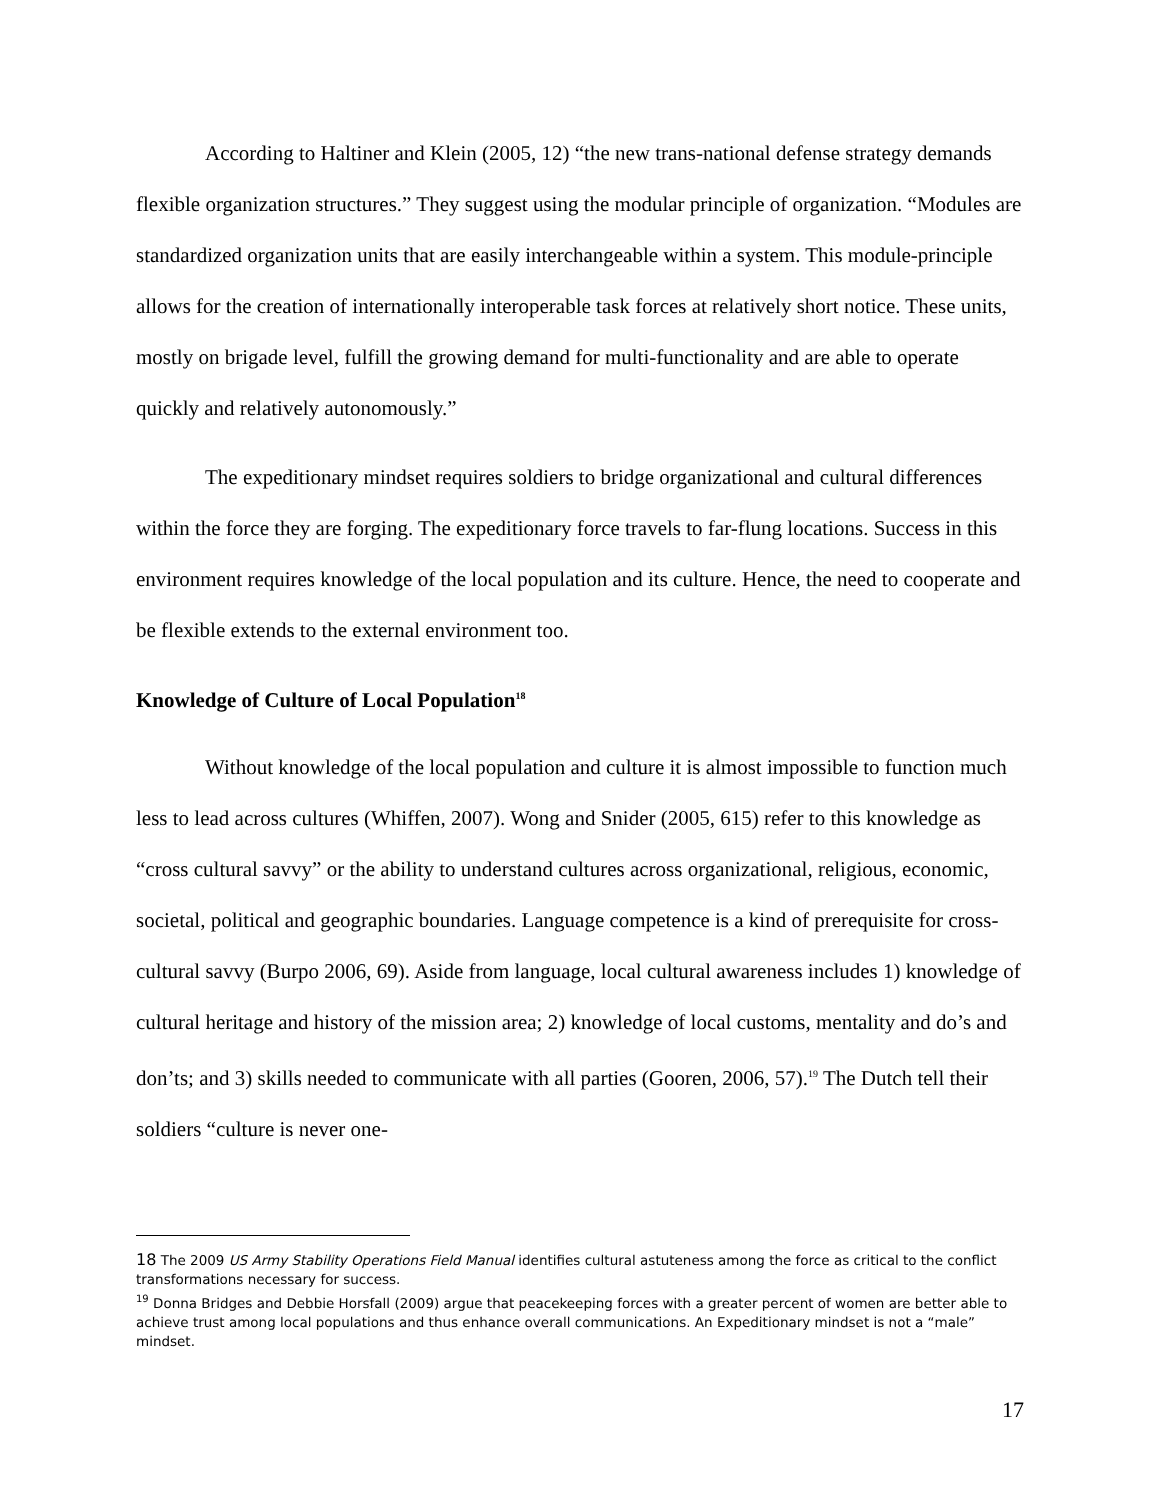According to Haltiner and Klein (2005, 12) “the new trans-national defense strategy demands flexible organization structures.” They suggest using the modular principle of organization. “Modules are standardized organization units that are easily interchangeable within a system. This module-principle allows for the creation of internationally interoperable task forces at relatively short notice. These units, mostly on brigade level, fulfill the growing demand for multi-functionality and are able to operate quickly and relatively autonomously.”
The expeditionary mindset requires soldiers to bridge organizational and cultural differences within the force they are forging. The expeditionary force travels to far-flung locations. Success in this environment requires knowledge of the local population and its culture. Hence, the need to cooperate and be flexible extends to the external environment too.
Knowledge of Culture of Local Population<sup>18</sup>
Without knowledge of the local population and culture it is almost impossible to function much less to lead across cultures (Whiffen, 2007). Wong and Snider (2005, 615) refer to this knowledge as “cross cultural savvy” or the ability to understand cultures across organizational, religious, economic, societal, political and geographic boundaries. Language competence is a kind of prerequisite for cross-cultural savvy (Burpo 2006, 69). Aside from language, local cultural awareness includes 1) knowledge of cultural heritage and history of the mission area; 2) knowledge of local customs, mentality and do’s and don’ts; and 3) skills needed to communicate with all parties (Gooren, 2006, 57).<sup>19</sup> The Dutch tell their soldiers “culture is never one-
18 The 2009 US Army Stability Operations Field Manual identifies cultural astuteness among the force as critical to the conflict transformations necessary for success.
<sup>19</sup> Donna Bridges and Debbie Horsfall (2009) argue that peacekeeping forces with a greater percent of women are better able to achieve trust among local populations and thus enhance overall communications. An Expeditionary mindset is not a “male” mindset.
17